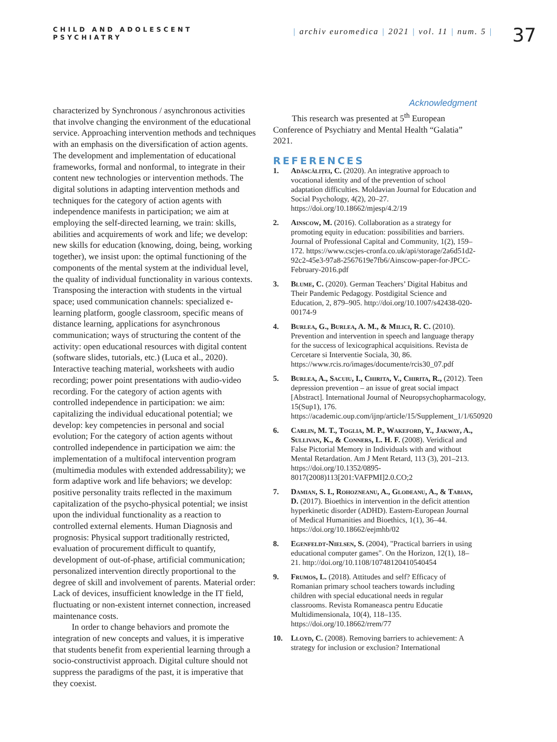CHILD AND ADOLESCENT
PSYCHIATRY
| archiv euromedica | 2021 | vol. 11 | num. 5 |
37
characterized by Synchronous / asynchronous activities that involve changing the environment of the educational service. Approaching intervention methods and techniques with an emphasis on the diversification of action agents. The development and implementation of educational frameworks, formal and nonformal, to integrate in their content new technologies or intervention methods. The digital solutions in adapting intervention methods and techniques for the category of action agents with independence manifests in participation; we aim at employing the self-directed learning, we train: skills, abilities and acquirements of work and life; we develop: new skills for education (knowing, doing, being, working together), we insist upon: the optimal functioning of the components of the mental system at the individual level, the quality of individual functionality in various contexts. Transposing the interaction with students in the virtual space; used communication channels: specialized e-learning platform, google classroom, specific means of distance learning, applications for asynchronous communication; ways of structuring the content of the activity: open educational resources with digital content (software slides, tutorials, etc.) (Luca et al., 2020). Interactive teaching material, worksheets with audio recording; power point presentations with audio-video recording. For the category of action agents with controlled independence in participation: we aim: capitalizing the individual educational potential; we develop: key competencies in personal and social evolution; For the category of action agents without controlled independence in participation we aim: the implementation of a multifocal intervention program (multimedia modules with extended addressability); we form adaptive work and life behaviors; we develop: positive personality traits reflected in the maximum capitalization of the psycho-physical potential; we insist upon the individual functionality as a reaction to controlled external elements. Human Diagnosis and prognosis: Physical support traditionally restricted, evaluation of procurement difficult to quantify, development of out-of-phase, artificial communication; personalized intervention directly proportional to the degree of skill and involvement of parents. Material order: Lack of devices, insufficient knowledge in the IT field, fluctuating or non-existent internet connection, increased maintenance costs.
In order to change behaviors and promote the integration of new concepts and values, it is imperative that students benefit from experiential learning through a socio-constructivist approach. Digital culture should not suppress the paradigms of the past, it is imperative that they coexist.
Acknowledgment
This research was presented at 5<sup>th</sup> European Conference of Psychiatry and Mental Health “Galatia” 2021.
REFERENCES
1. Adăscăliței, C. (2020). An integrative approach to vocational identity and of the prevention of school adaptation difficulties. Moldavian Journal for Education and Social Psychology, 4(2), 20–27. https://doi.org/10.18662/mjesp/4.2/19
2. Ainscow, M. (2016). Collaboration as a strategy for promoting equity in education: possibilities and barriers. Journal of Professional Capital and Community, 1(2), 159–172. https://www.cscjes-cronfa.co.uk/api/storage/2a6d51d2-92c2-45e3-97a8-2567619e7fb6/Ainscow-paper-for-JPCC-February-2016.pdf
3. Blume, C. (2020). German Teachers’ Digital Habitus and Their Pandemic Pedagogy. Postdigital Science and Education, 2, 879–905. http://doi.org/10.1007/s42438-020-00174-9
4. Burlea, G., Burlea, A. M., & Milici, R. C. (2010). Prevention and intervention in speech and language therapy for the success of lexicographical acquisitions. Revista de Cercetare si Interventie Sociala, 30, 86. https://www.rcis.ro/images/documente/rcis30_07.pdf
5. Burlea, A., Sacuiu, I., Chirita, V., Chirita, R., (2012). Teen depression prevention – an issue of great social impact [Abstract]. International Journal of Neuropsychopharmacology, 15(Sup1), 176. https://academic.oup.com/ijnp/article/15/Supplement_1/1/650920
6. Carlin, M. T., Toglia, M. P., Wakeford, Y., Jakway, A., Sullivan, K., & Conners, L. H. F. (2008). Veridical and False Pictorial Memory in Individuals with and without Mental Retardation. Am J Ment Retard, 113 (3), 201–213. https://doi.org/10.1352/0895-8017(2008)113[201:VAFPMI]2.0.CO;2
7. Damian, S. I., Rohozneanu, A., Glodeanu, A., & Tabian, D. (2017). Bioethics in intervention in the deficit attention hyperkinetic disorder (ADHD). Eastern-European Journal of Medical Humanities and Bioethics, 1(1), 36–44. https://doi.org/10.18662/eejmhb/02
8. Egenfeldt-Nielsen, S. (2004), "Practical barriers in using educational computer games". On the Horizon, 12(1), 18–21. http://doi.org/10.1108/10748120410540454
9. Frumos, L. (2018). Attitudes and self? Efficacy of Romanian primary school teachers towards including children with special educational needs in regular classrooms. Revista Romaneasca pentru Educatie Multidimensionala, 10(4), 118–135. https://doi.org/10.18662/rrem/77
10. Lloyd, C. (2008). Removing barriers to achievement: A strategy for inclusion or exclusion? International